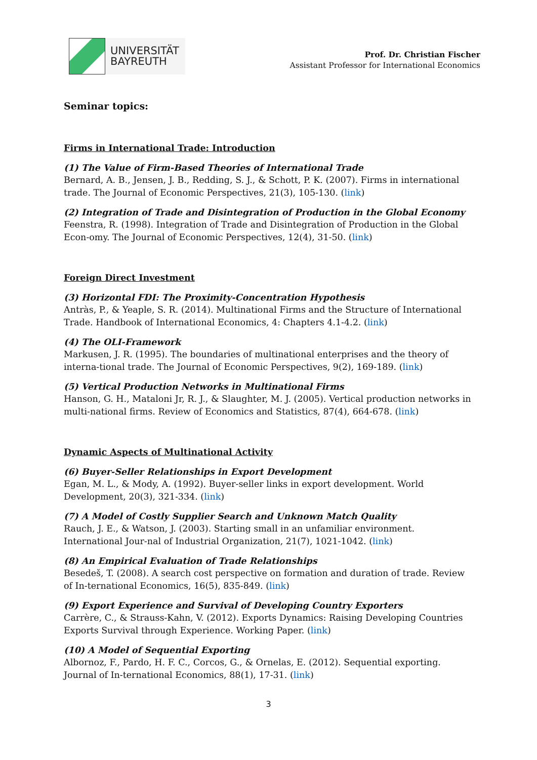UNIVERSITÄT
BAYREUTH
Prof. Dr. Christian Fischer
Assistant Professor for International Economics
Seminar topics:
Firms in International Trade: Introduction
(1) The Value of Firm-Based Theories of International Trade
Bernard, A. B., Jensen, J. B., Redding, S. J., & Schott, P. K. (2007). Firms in international trade. The Journal of Economic Perspectives, 21(3), 105-130. (link)
(2) Integration of Trade and Disintegration of Production in the Global Economy
Feenstra, R. (1998). Integration of Trade and Disintegration of Production in the Global Econ-omy. The Journal of Economic Perspectives, 12(4), 31-50. (link)
Foreign Direct Investment
(3) Horizontal FDI: The Proximity-Concentration Hypothesis
Antràs, P., & Yeaple, S. R. (2014). Multinational Firms and the Structure of International Trade. Handbook of International Economics, 4: Chapters 4.1-4.2. (link)
(4) The OLI-Framework
Markusen, J. R. (1995). The boundaries of multinational enterprises and the theory of interna-tional trade. The Journal of Economic Perspectives, 9(2), 169-189. (link)
(5) Vertical Production Networks in Multinational Firms
Hanson, G. H., Mataloni Jr, R. J., & Slaughter, M. J. (2005). Vertical production networks in multi-national firms. Review of Economics and Statistics, 87(4), 664-678. (link)
Dynamic Aspects of Multinational Activity
(6) Buyer-Seller Relationships in Export Development
Egan, M. L., & Mody, A. (1992). Buyer-seller links in export development. World Development, 20(3), 321-334. (link)
(7) A Model of Costly Supplier Search and Unknown Match Quality
Rauch, J. E., & Watson, J. (2003). Starting small in an unfamiliar environment. International Jour-nal of Industrial Organization, 21(7), 1021-1042. (link)
(8) An Empirical Evaluation of Trade Relationships
Besedeš, T. (2008). A search cost perspective on formation and duration of trade. Review of In-ternational Economics, 16(5), 835-849. (link)
(9) Export Experience and Survival of Developing Country Exporters
Carrère, C., & Strauss-Kahn, V. (2012). Exports Dynamics: Raising Developing Countries Exports Survival through Experience. Working Paper. (link)
(10) A Model of Sequential Exporting
Albornoz, F., Pardo, H. F. C., Corcos, G., & Ornelas, E. (2012). Sequential exporting. Journal of In-ternational Economics, 88(1), 17-31. (link)
3